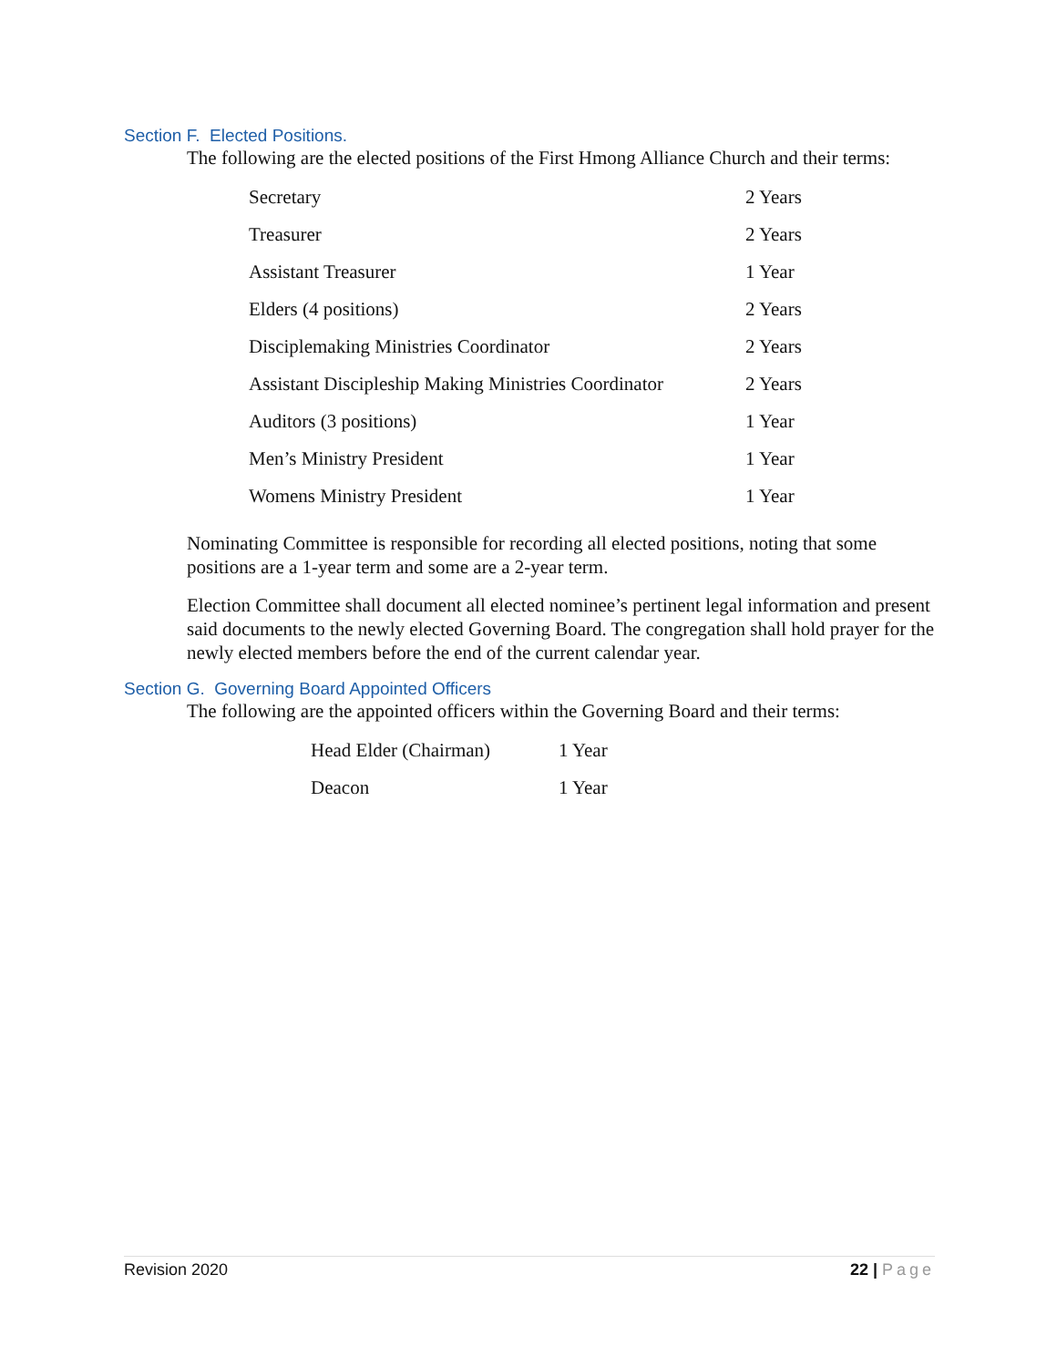Section F. Elected Positions.
The following are the elected positions of the First Hmong Alliance Church and their terms:
| Secretary | 2 Years |
| Treasurer | 2 Years |
| Assistant Treasurer | 1 Year |
| Elders (4 positions) | 2 Years |
| Disciplemaking Ministries Coordinator | 2 Years |
| Assistant Discipleship Making Ministries Coordinator | 2 Years |
| Auditors (3 positions) | 1 Year |
| Men’s Ministry President | 1 Year |
| Womens Ministry President | 1 Year |
Nominating Committee is responsible for recording all elected positions, noting that some positions are a 1-year term and some are a 2-year term.
Election Committee shall document all elected nominee’s pertinent legal information and present said documents to the newly elected Governing Board. The congregation shall hold prayer for the newly elected members before the end of the current calendar year.
Section G. Governing Board Appointed Officers
The following are the appointed officers within the Governing Board and their terms:
| Head Elder (Chairman) | 1 Year |
| Deacon | 1 Year |
Revision 2020 22 | Page